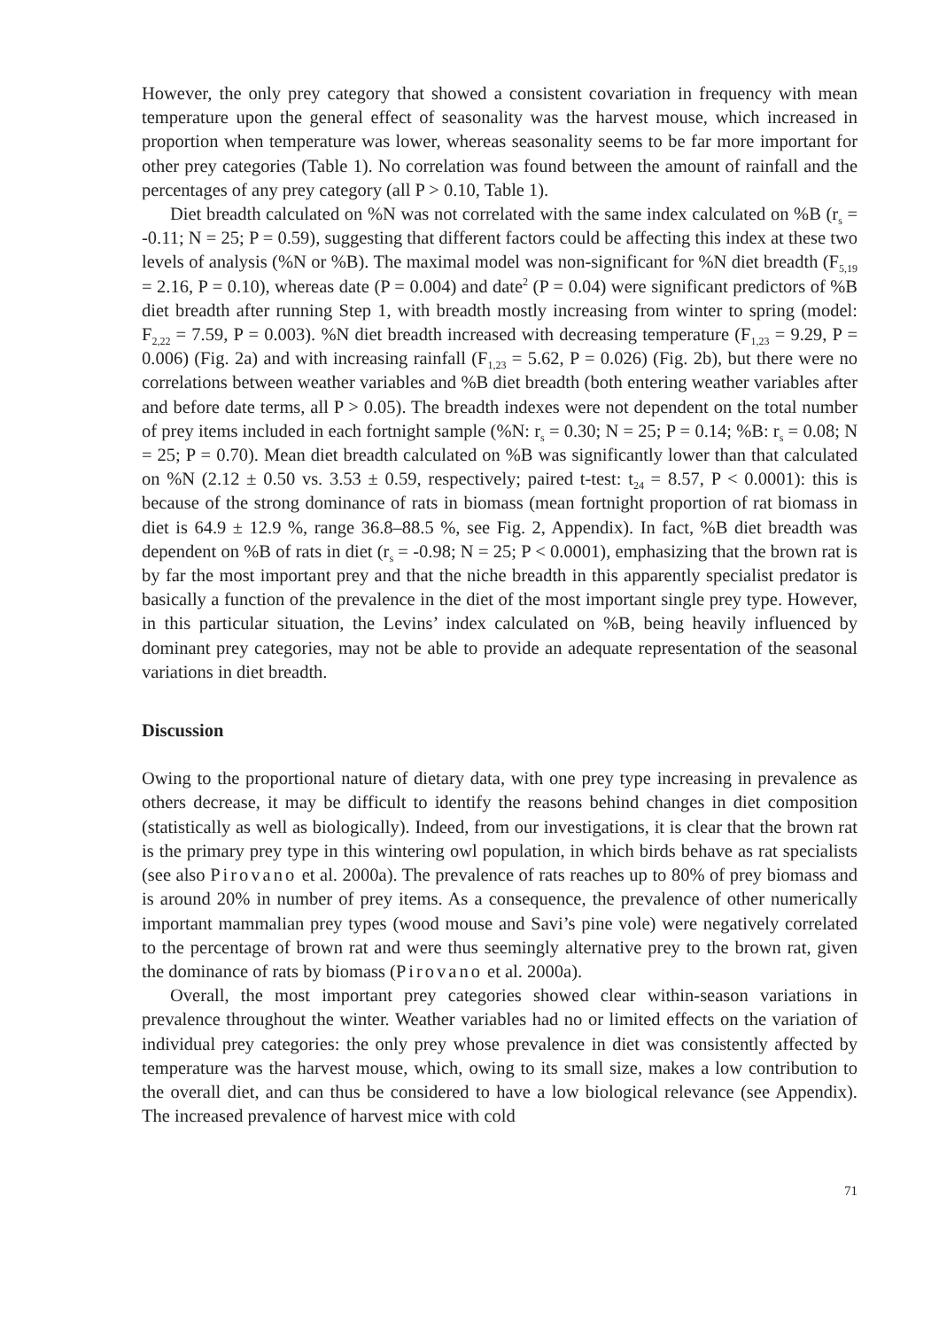However, the only prey category that showed a consistent covariation in frequency with mean temperature upon the general effect of seasonality was the harvest mouse, which increased in proportion when temperature was lower, whereas seasonality seems to be far more important for other prey categories (Table 1). No correlation was found between the amount of rainfall and the percentages of any prey category (all P > 0.10, Table 1).
Diet breadth calculated on %N was not correlated with the same index calculated on %B (r<sub>s</sub> = -0.11; N = 25; P = 0.59), suggesting that different factors could be affecting this index at these two levels of analysis (%N or %B). The maximal model was non-significant for %N diet breadth (F<sub>5,19</sub> = 2.16, P = 0.10), whereas date (P = 0.004) and date<sup>2</sup> (P = 0.04) were significant predictors of %B diet breadth after running Step 1, with breadth mostly increasing from winter to spring (model: F<sub>2,22</sub> = 7.59, P = 0.003). %N diet breadth increased with decreasing temperature (F<sub>1,23</sub> = 9.29, P = 0.006) (Fig. 2a) and with increasing rainfall (F<sub>1,23</sub> = 5.62, P = 0.026) (Fig. 2b), but there were no correlations between weather variables and %B diet breadth (both entering weather variables after and before date terms, all P > 0.05). The breadth indexes were not dependent on the total number of prey items included in each fortnight sample (%N: r<sub>s</sub> = 0.30; N = 25; P = 0.14; %B: r<sub>s</sub> = 0.08; N = 25; P = 0.70). Mean diet breadth calculated on %B was significantly lower than that calculated on %N (2.12 ± 0.50 vs. 3.53 ± 0.59, respectively; paired t-test: t<sub>24</sub> = 8.57, P < 0.0001): this is because of the strong dominance of rats in biomass (mean fortnight proportion of rat biomass in diet is 64.9 ± 12.9 %, range 36.8–88.5 %, see Fig. 2, Appendix). In fact, %B diet breadth was dependent on %B of rats in diet (r<sub>s</sub> = -0.98; N = 25; P < 0.0001), emphasizing that the brown rat is by far the most important prey and that the niche breadth in this apparently specialist predator is basically a function of the prevalence in the diet of the most important single prey type. However, in this particular situation, the Levins’ index calculated on %B, being heavily influenced by dominant prey categories, may not be able to provide an adequate representation of the seasonal variations in diet breadth.
Discussion
Owing to the proportional nature of dietary data, with one prey type increasing in prevalence as others decrease, it may be difficult to identify the reasons behind changes in diet composition (statistically as well as biologically). Indeed, from our investigations, it is clear that the brown rat is the primary prey type in this wintering owl population, in which birds behave as rat specialists (see also Pirovano et al. 2000a). The prevalence of rats reaches up to 80% of prey biomass and is around 20% in number of prey items. As a consequence, the prevalence of other numerically important mammalian prey types (wood mouse and Savi’s pine vole) were negatively correlated to the percentage of brown rat and were thus seemingly alternative prey to the brown rat, given the dominance of rats by biomass (Pirovano et al. 2000a).
Overall, the most important prey categories showed clear within-season variations in prevalence throughout the winter. Weather variables had no or limited effects on the variation of individual prey categories: the only prey whose prevalence in diet was consistently affected by temperature was the harvest mouse, which, owing to its small size, makes a low contribution to the overall diet, and can thus be considered to have a low biological relevance (see Appendix). The increased prevalence of harvest mice with cold
71